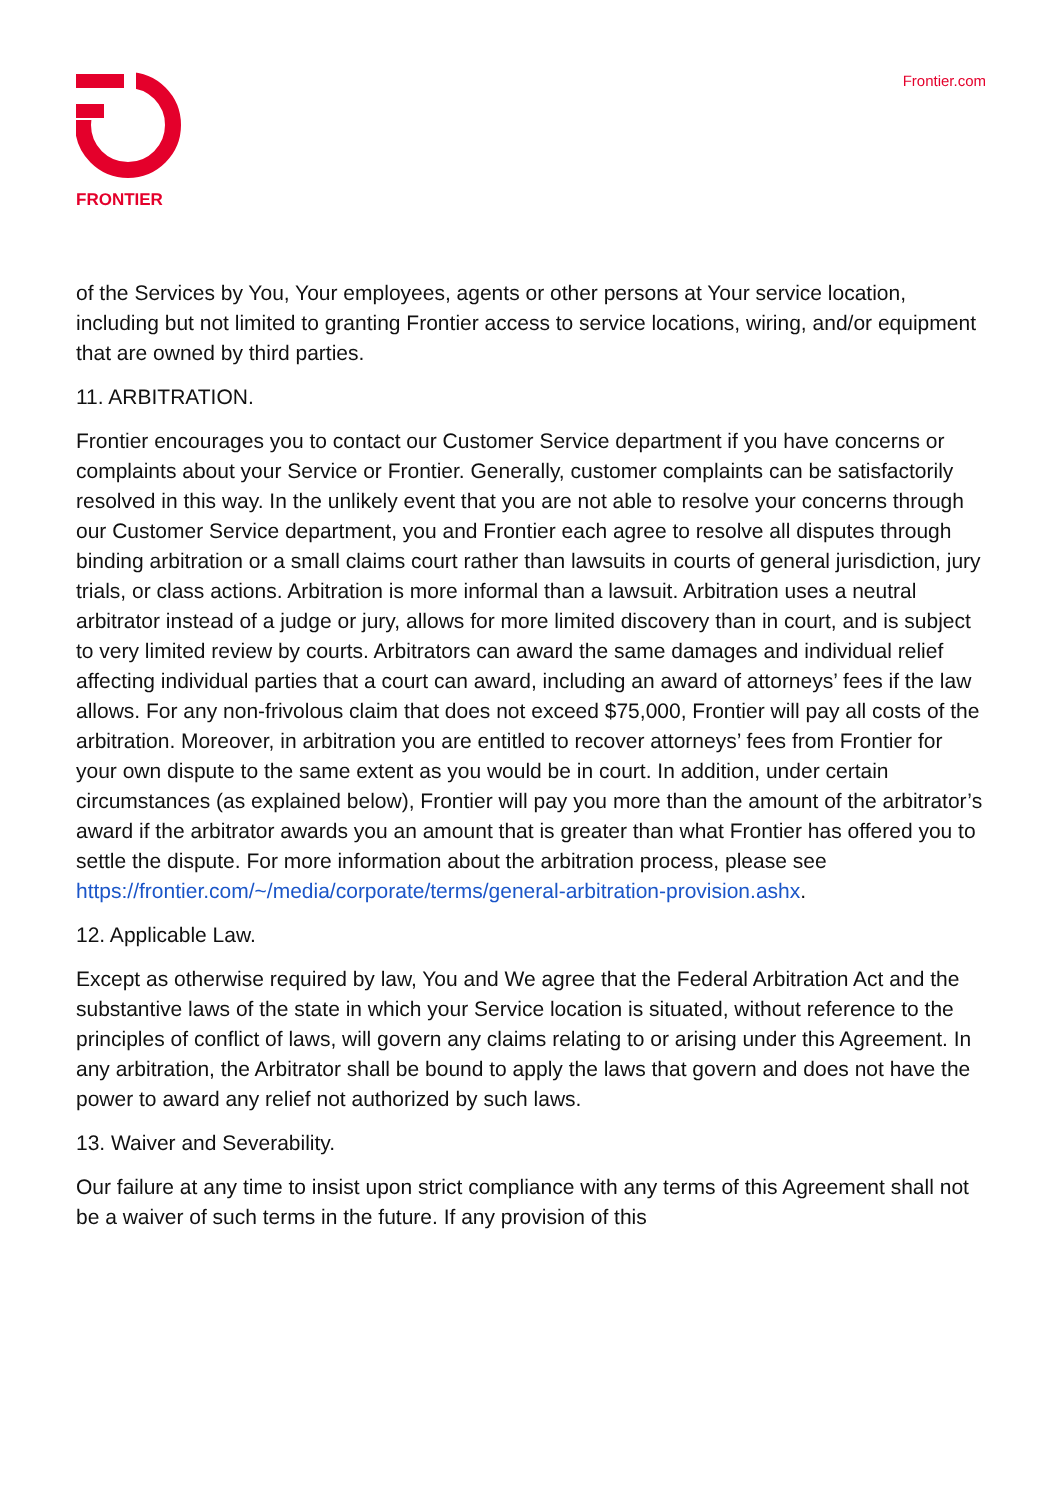FRONTIER
Frontier.com
of the Services by You, Your employees, agents or other persons at Your service location, including but not limited to granting Frontier access to service locations, wiring, and/or equipment that are owned by third parties.
11. ARBITRATION.
Frontier encourages you to contact our Customer Service department if you have concerns or complaints about your Service or Frontier. Generally, customer complaints can be satisfactorily resolved in this way. In the unlikely event that you are not able to resolve your concerns through our Customer Service department, you and Frontier each agree to resolve all disputes through binding arbitration or a small claims court rather than lawsuits in courts of general jurisdiction, jury trials, or class actions. Arbitration is more informal than a lawsuit. Arbitration uses a neutral arbitrator instead of a judge or jury, allows for more limited discovery than in court, and is subject to very limited review by courts. Arbitrators can award the same damages and individual relief affecting individual parties that a court can award, including an award of attorneys’ fees if the law allows. For any non-frivolous claim that does not exceed $75,000, Frontier will pay all costs of the arbitration. Moreover, in arbitration you are entitled to recover attorneys’ fees from Frontier for your own dispute to the same extent as you would be in court. In addition, under certain circumstances (as explained below), Frontier will pay you more than the amount of the arbitrator’s award if the arbitrator awards you an amount that is greater than what Frontier has offered you to settle the dispute. For more information about the arbitration process, please see https://frontier.com/~/media/corporate/terms/general-arbitration-provision.ashx.
12. Applicable Law.
Except as otherwise required by law, You and We agree that the Federal Arbitration Act and the substantive laws of the state in which your Service location is situated, without reference to the principles of conflict of laws, will govern any claims relating to or arising under this Agreement. In any arbitration, the Arbitrator shall be bound to apply the laws that govern and does not have the power to award any relief not authorized by such laws.
13. Waiver and Severability.
Our failure at any time to insist upon strict compliance with any terms of this Agreement shall not be a waiver of such terms in the future. If any provision of this